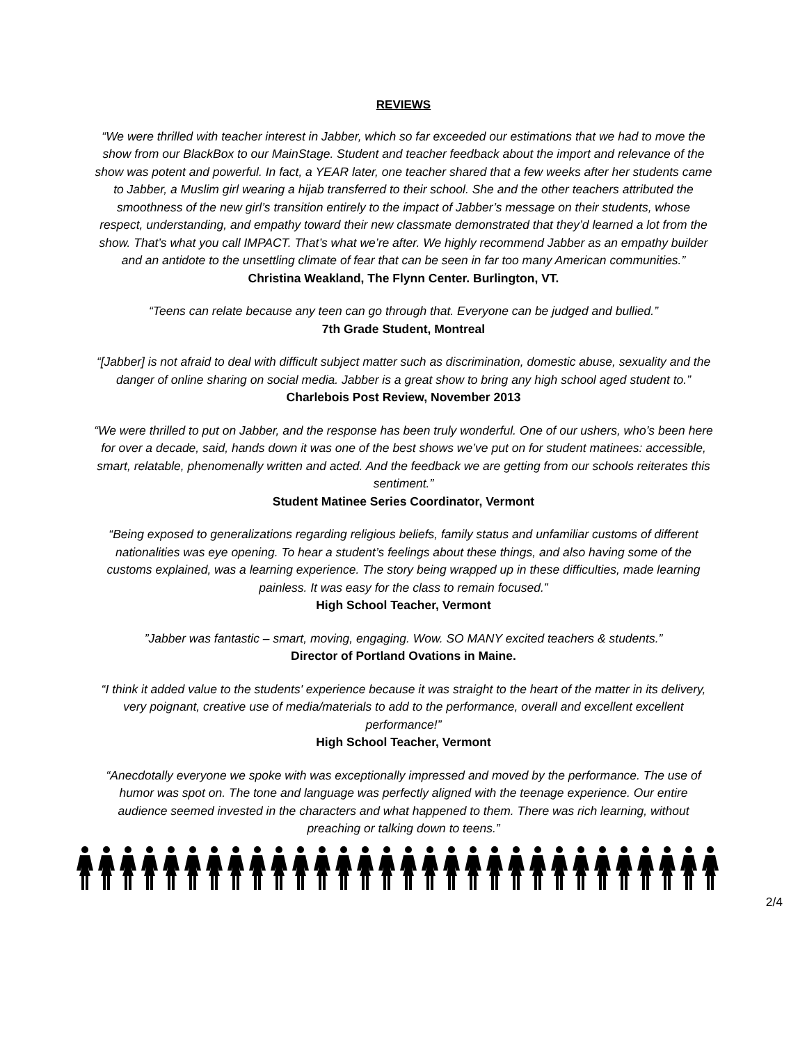REVIEWS
“We were thrilled with teacher interest in Jabber, which so far exceeded our estimations that we had to move the show from our BlackBox to our MainStage. Student and teacher feedback about the import and relevance of the show was potent and powerful. In fact, a YEAR later, one teacher shared that a few weeks after her students came to Jabber, a Muslim girl wearing a hijab transferred to their school. She and the other teachers attributed the smoothness of the new girl’s transition entirely to the impact of Jabber’s message on their students, whose respect, understanding, and empathy toward their new classmate demonstrated that they’d learned a lot from the show. That’s what you call IMPACT. That’s what we’re after. We highly recommend Jabber as an empathy builder and an antidote to the unsettling climate of fear that can be seen in far too many American communities.”
Christina Weakland, The Flynn Center. Burlington, VT.
“Teens can relate because any teen can go through that. Everyone can be judged and bullied.”
7th Grade Student, Montreal
“[Jabber] is not afraid to deal with difficult subject matter such as discrimination, domestic abuse, sexuality and the danger of online sharing on social media. Jabber is a great show to bring any high school aged student to.”
Charlebois Post Review, November 2013
“We were thrilled to put on Jabber, and the response has been truly wonderful. One of our ushers, who’s been here for over a decade, said, hands down it was one of the best shows we’ve put on for student matinees: accessible, smart, relatable, phenomenally written and acted. And the feedback we are getting from our schools reiterates this sentiment.”
Student Matinee Series Coordinator, Vermont
“Being exposed to generalizations regarding religious beliefs, family status and unfamiliar customs of different nationalities was eye opening. To hear a student’s feelings about these things, and also having some of the customs explained, was a learning experience. The story being wrapped up in these difficulties, made learning painless. It was easy for the class to remain focused.”
High School Teacher, Vermont
”Jabber was fantastic – smart, moving, engaging. Wow. SO MANY excited teachers & students.”
Director of Portland Ovations in Maine.
“I think it added value to the students' experience because it was straight to the heart of the matter in its delivery, very poignant, creative use of media/materials to add to the performance, overall and excellent excellent performance!”
High School Teacher, Vermont
“Anecdotally everyone we spoke with was exceptionally impressed and moved by the performance. The use of humor was spot on. The tone and language was perfectly aligned with the teenage experience. Our entire audience seemed invested in the characters and what happened to them. There was rich learning, without preaching or talking down to teens.”
2/4